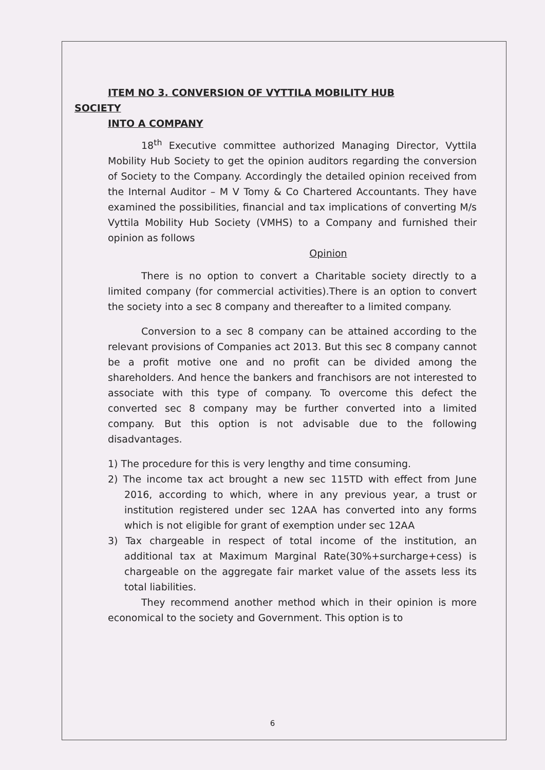ITEM NO 3. CONVERSION OF VYTTILA MOBILITY HUB
SOCIETY
INTO A COMPANY
18<sup>th</sup> Executive committee authorized Managing Director, Vyttila Mobility Hub Society to get the opinion auditors regarding the conversion of Society to the Company. Accordingly the detailed opinion received from the Internal Auditor – M V Tomy & Co Chartered Accountants. They have examined the possibilities, financial and tax implications of converting M/s Vyttila Mobility Hub Society (VMHS) to a Company and furnished their opinion as follows
Opinion
There is no option to convert a Charitable society directly to a limited company (for commercial activities).There is an option to convert the society into a sec 8 company and thereafter to a limited company.
Conversion to a sec 8 company can be attained according to the relevant provisions of Companies act 2013. But this sec 8 company cannot be a profit motive one and no profit can be divided among the shareholders. And hence the bankers and franchisors are not interested to associate with this type of company. To overcome this defect the converted sec 8 company may be further converted into a limited company. But this option is not advisable due to the following disadvantages.
1) The procedure for this is very lengthy and time consuming.
2) The income tax act brought a new sec 115TD with effect from June 2016, according to which, where in any previous year, a trust or institution registered under sec 12AA has converted into any forms which is not eligible for grant of exemption under sec 12AA
3) Tax chargeable in respect of total income of the institution, an additional tax at Maximum Marginal Rate(30%+surcharge+cess) is chargeable on the aggregate fair market value of the assets less its total liabilities.
They recommend another method which in their opinion is more economical to the society and Government. This option is to
6